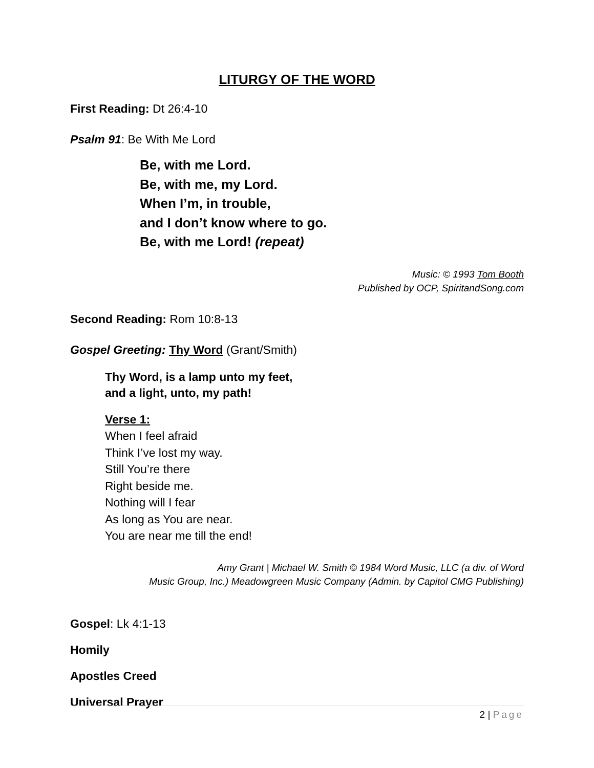LITURGY OF THE WORD
First Reading: Dt 26:4-10
Psalm 91: Be With Me Lord
Be, with me Lord.
Be, with me, my Lord.
When I’m, in trouble,
and I don’t know where to go.
Be, with me Lord! (repeat)
Music: © 1993 Tom Booth
Published by OCP, SpiritandSong.com
Second Reading: Rom 10:8-13
Gospel Greeting: Thy Word (Grant/Smith)
Thy Word, is a lamp unto my feet,
and a light, unto, my path!
Verse 1:
When I feel afraid
Think I’ve lost my way.
Still You’re there
Right beside me.
Nothing will I fear
As long as You are near.
You are near me till the end!
Amy Grant | Michael W. Smith © 1984 Word Music, LLC (a div. of Word
Music Group, Inc.) Meadowgreen Music Company (Admin. by Capitol CMG Publishing)
Gospel: Lk 4:1-13
Homily
Apostles Creed
Universal Prayer
2 | Page